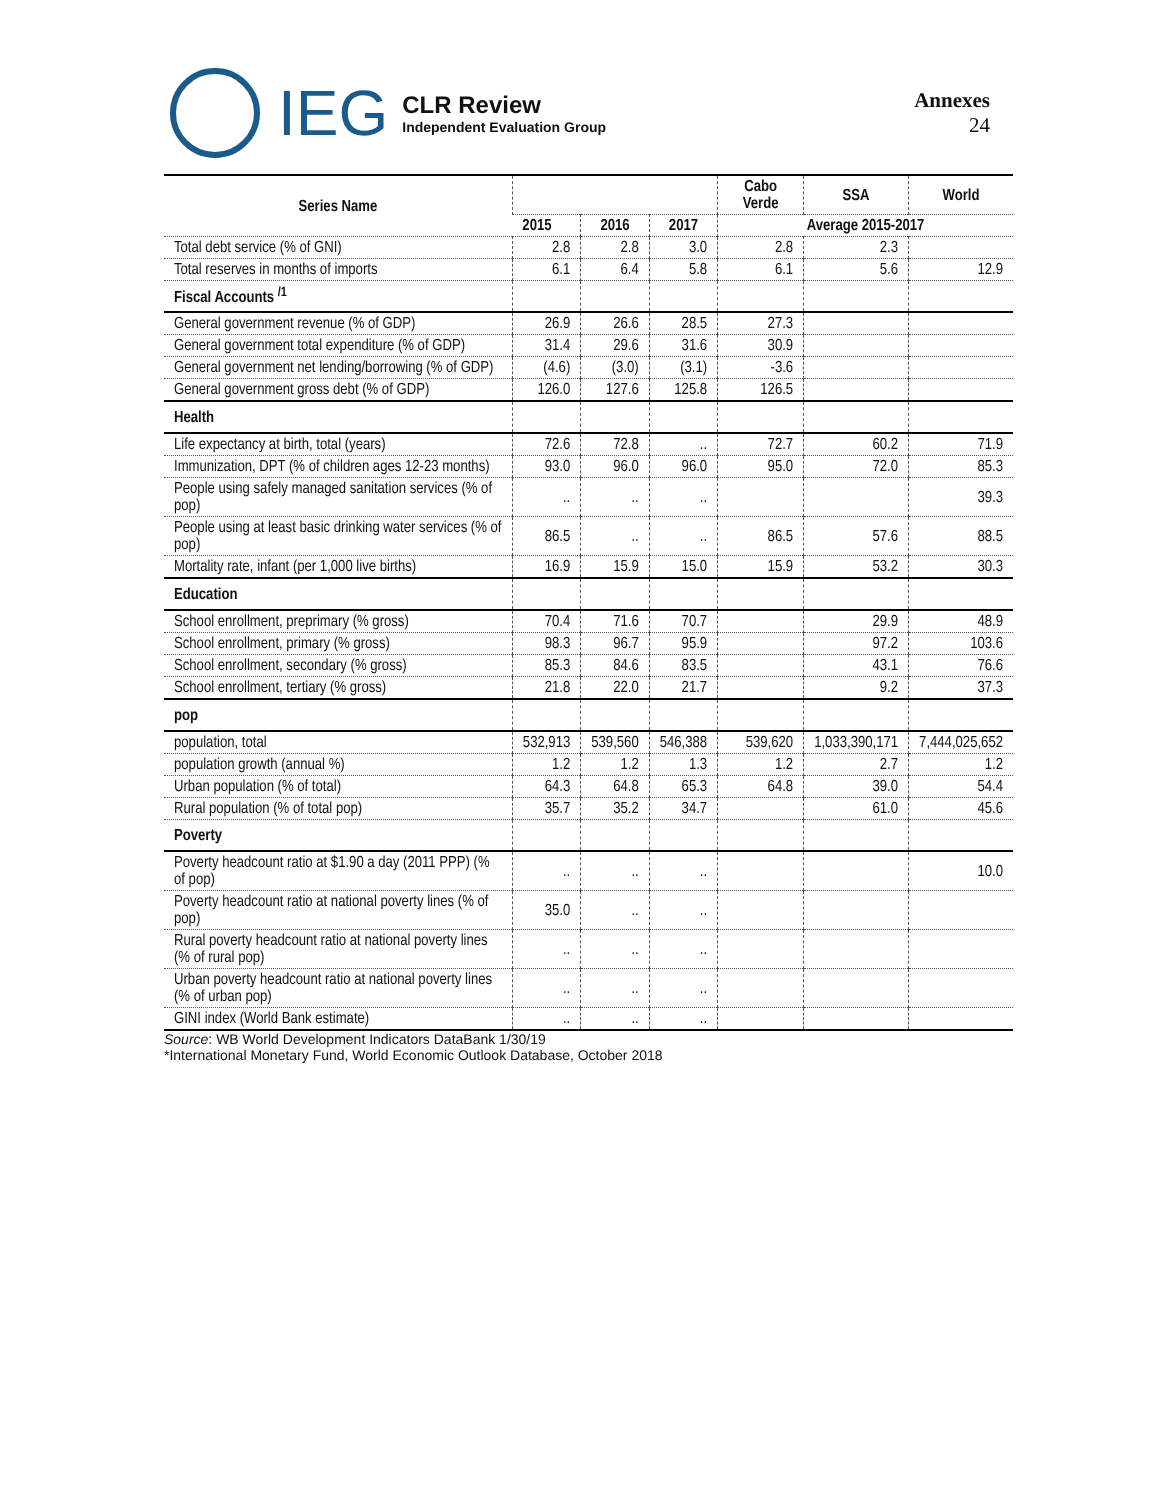IEG
CLR Review
Independent Evaluation Group
Annexes
24
| Series Name | | | | Cabo Verde | SSA | World |
| --- | --- | --- | --- | --- | --- | --- |
| | 2015 | 2016 | 2017 | Average 2015-2017 | | |
| Total debt service (% of GNI) | 2.8 | 2.8 | 3.0 | 2.8 | 2.3 | |
| Total reserves in months of imports | 6.1 | 6.4 | 5.8 | 6.1 | 5.6 | 12.9 |
| Fiscal Accounts <sup>/1</sup> | | | | | | |
| General government revenue (% of GDP) | 26.9 | 26.6 | 28.5 | 27.3 | | |
| General government total expenditure (% of GDP) | 31.4 | 29.6 | 31.6 | 30.9 | | |
| General government net lending/borrowing (% of GDP) | (4.6) | (3.0) | (3.1) | -3.6 | | |
| General government gross debt (% of GDP) | 126.0 | 127.6 | 125.8 | 126.5 | | |
| Health | | | | | | |
| Life expectancy at birth, total (years) | 72.6 | 72.8 | .. | 72.7 | 60.2 | 71.9 |
| Immunization, DPT (% of children ages 12-23 months) | 93.0 | 96.0 | 96.0 | 95.0 | 72.0 | 85.3 |
| People using safely managed sanitation services (% of pop) | .. | .. | .. | | | 39.3 |
| People using at least basic drinking water services (% of pop) | 86.5 | .. | .. | 86.5 | 57.6 | 88.5 |
| Mortality rate, infant (per 1,000 live births) | 16.9 | 15.9 | 15.0 | 15.9 | 53.2 | 30.3 |
| Education | | | | | | |
| School enrollment, preprimary (% gross) | 70.4 | 71.6 | 70.7 | | 29.9 | 48.9 |
| School enrollment, primary (% gross) | 98.3 | 96.7 | 95.9 | | 97.2 | 103.6 |
| School enrollment, secondary (% gross) | 85.3 | 84.6 | 83.5 | | 43.1 | 76.6 |
| School enrollment, tertiary (% gross) | 21.8 | 22.0 | 21.7 | | 9.2 | 37.3 |
| pop | | | | | | |
| population, total | 532,913 | 539,560 | 546,388 | 539,620 | 1,033,390,171 | 7,444,025,652 |
| population growth (annual %) | 1.2 | 1.2 | 1.3 | 1.2 | 2.7 | 1.2 |
| Urban population (% of total) | 64.3 | 64.8 | 65.3 | 64.8 | 39.0 | 54.4 |
| Rural population (% of total pop) | 35.7 | 35.2 | 34.7 | | 61.0 | 45.6 |
| Poverty | | | | | | |
| Poverty headcount ratio at $1.90 a day (2011 PPP) (% of pop) | .. | .. | .. | | | 10.0 |
| Poverty headcount ratio at national poverty lines (% of pop) | 35.0 | .. | .. | | | |
| Rural poverty headcount ratio at national poverty lines (% of rural pop) | .. | .. | .. | | | |
| Urban poverty headcount ratio at national poverty lines (% of urban pop) | .. | .. | .. | | | |
| GINI index (World Bank estimate) | .. | .. | .. | | | |
Source: WB World Development Indicators DataBank 1/30/19
*International Monetary Fund, World Economic Outlook Database, October 2018